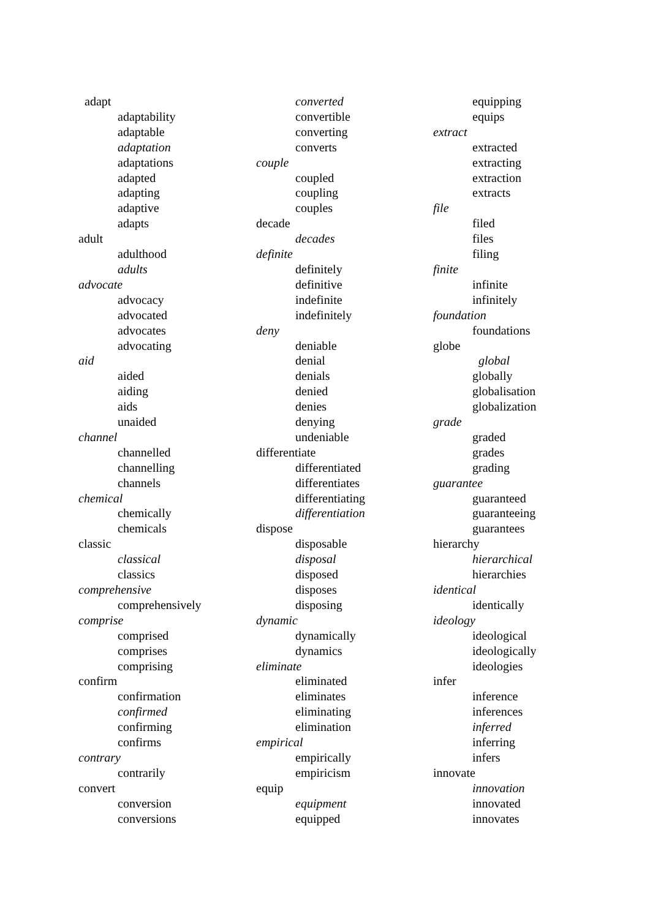adapt
adaptability
adaptable
adaptation
adaptations
adapted
adapting
adaptive
adapts
adult
adulthood
adults
advocate
advocacy
advocated
advocates
advocating
aid
aided
aiding
aids
unaided
channel
channelled
channelling
channels
chemical
chemically
chemicals
classic
classical
classics
comprehensive
comprehensively
comprise
comprised
comprises
comprising
confirm
confirmation
confirmed
confirming
confirms
contrary
contrarily
convert
conversion
conversions
converted
convertible
converting
converts
couple
coupled
coupling
couples
decade
decades
definite
definitely
definitive
indefinite
indefinitely
deny
deniable
denial
denials
denied
denies
denying
undeniable
differentiate
differentiated
differentiates
differentiating
differentiation
dispose
disposable
disposal
disposed
disposes
disposing
dynamic
dynamically
dynamics
eliminate
eliminated
eliminates
eliminating
elimination
empirical
empirically
empiricism
equip
equipment
equipped
equipping
equips
extract
extracted
extracting
extraction
extracts
file
filed
files
filing
finite
infinite
infinitely
foundation
foundations
globe
global
globally
globalisation
globalization
grade
graded
grades
grading
guarantee
guaranteed
guaranteeing
guarantees
hierarchy
hierarchical
hierarchies
identical
identically
ideology
ideological
ideologically
ideologies
infer
inference
inferences
inferred
inferring
infers
innovate
innovation
innovated
innovates